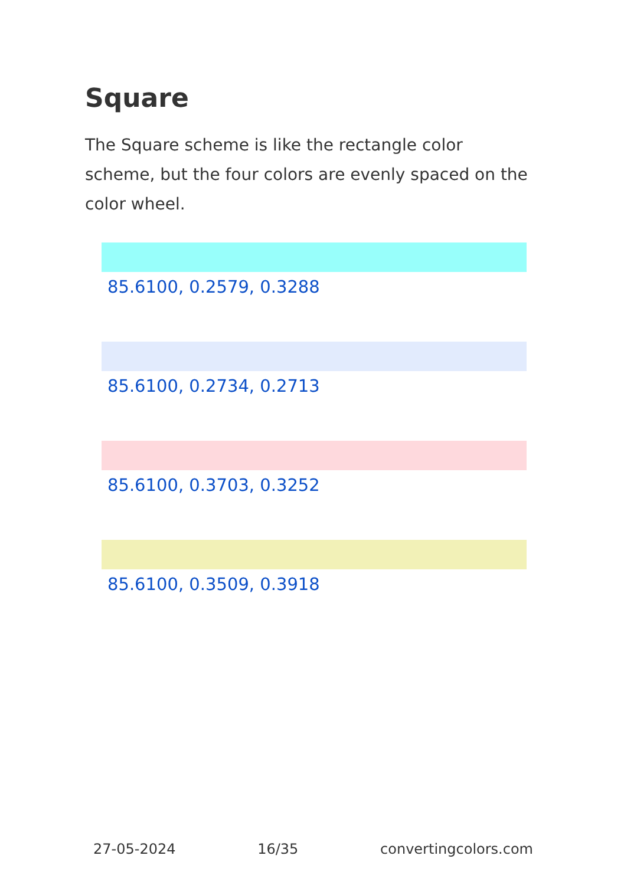Square
The Square scheme is like the rectangle color scheme, but the four colors are evenly spaced on the color wheel.
85.6100, 0.2579, 0.3288
85.6100, 0.2734, 0.2713
85.6100, 0.3703, 0.3252
85.6100, 0.3509, 0.3918
27-05-2024 16/35 convertingcolors.com